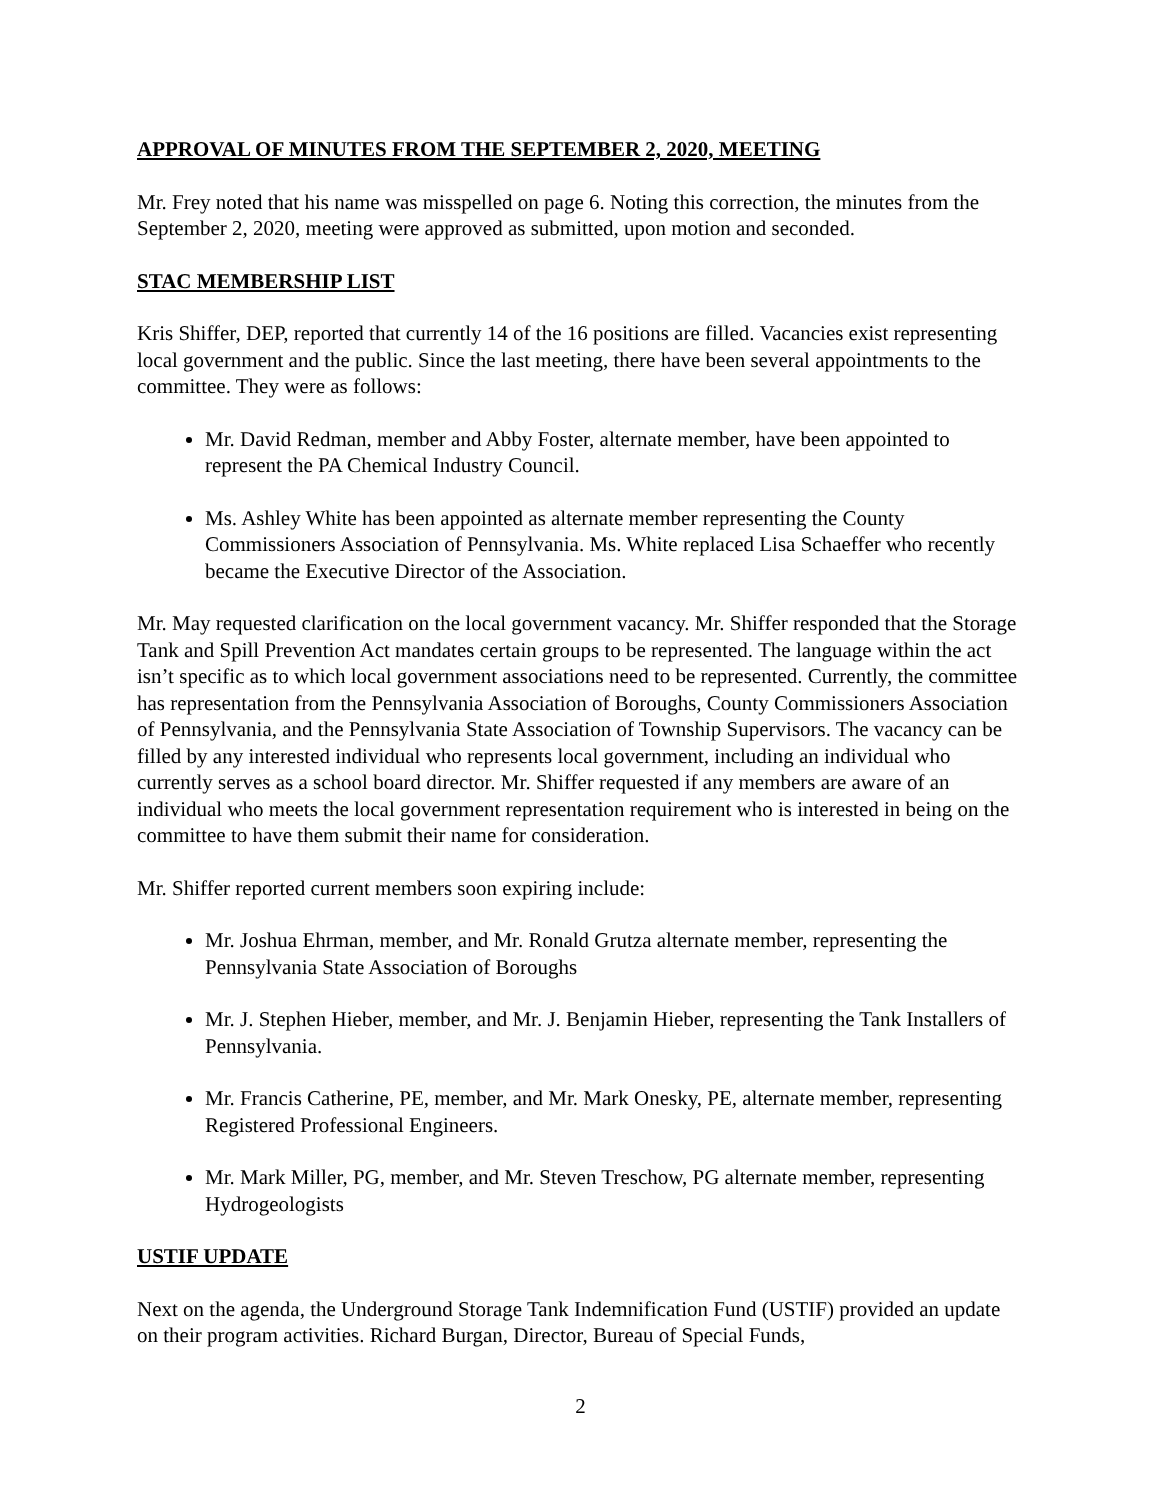APPROVAL OF MINUTES FROM THE SEPTEMBER 2, 2020, MEETING
Mr. Frey noted that his name was misspelled on page 6. Noting this correction, the minutes from the September 2, 2020, meeting were approved as submitted, upon motion and seconded.
STAC MEMBERSHIP LIST
Kris Shiffer, DEP, reported that currently 14 of the 16 positions are filled. Vacancies exist representing local government and the public. Since the last meeting, there have been several appointments to the committee. They were as follows:
Mr. David Redman, member and Abby Foster, alternate member, have been appointed to represent the PA Chemical Industry Council.
Ms. Ashley White has been appointed as alternate member representing the County Commissioners Association of Pennsylvania. Ms. White replaced Lisa Schaeffer who recently became the Executive Director of the Association.
Mr. May requested clarification on the local government vacancy. Mr. Shiffer responded that the Storage Tank and Spill Prevention Act mandates certain groups to be represented. The language within the act isn’t specific as to which local government associations need to be represented. Currently, the committee has representation from the Pennsylvania Association of Boroughs, County Commissioners Association of Pennsylvania, and the Pennsylvania State Association of Township Supervisors. The vacancy can be filled by any interested individual who represents local government, including an individual who currently serves as a school board director. Mr. Shiffer requested if any members are aware of an individual who meets the local government representation requirement who is interested in being on the committee to have them submit their name for consideration.
Mr. Shiffer reported current members soon expiring include:
Mr. Joshua Ehrman, member, and Mr. Ronald Grutza alternate member, representing the Pennsylvania State Association of Boroughs
Mr. J. Stephen Hieber, member, and Mr. J. Benjamin Hieber, representing the Tank Installers of Pennsylvania.
Mr. Francis Catherine, PE, member, and Mr. Mark Onesky, PE, alternate member, representing Registered Professional Engineers.
Mr. Mark Miller, PG, member, and Mr. Steven Treschow, PG alternate member, representing Hydrogeologists
USTIF UPDATE
Next on the agenda, the Underground Storage Tank Indemnification Fund (USTIF) provided an update on their program activities. Richard Burgan, Director, Bureau of Special Funds,
2